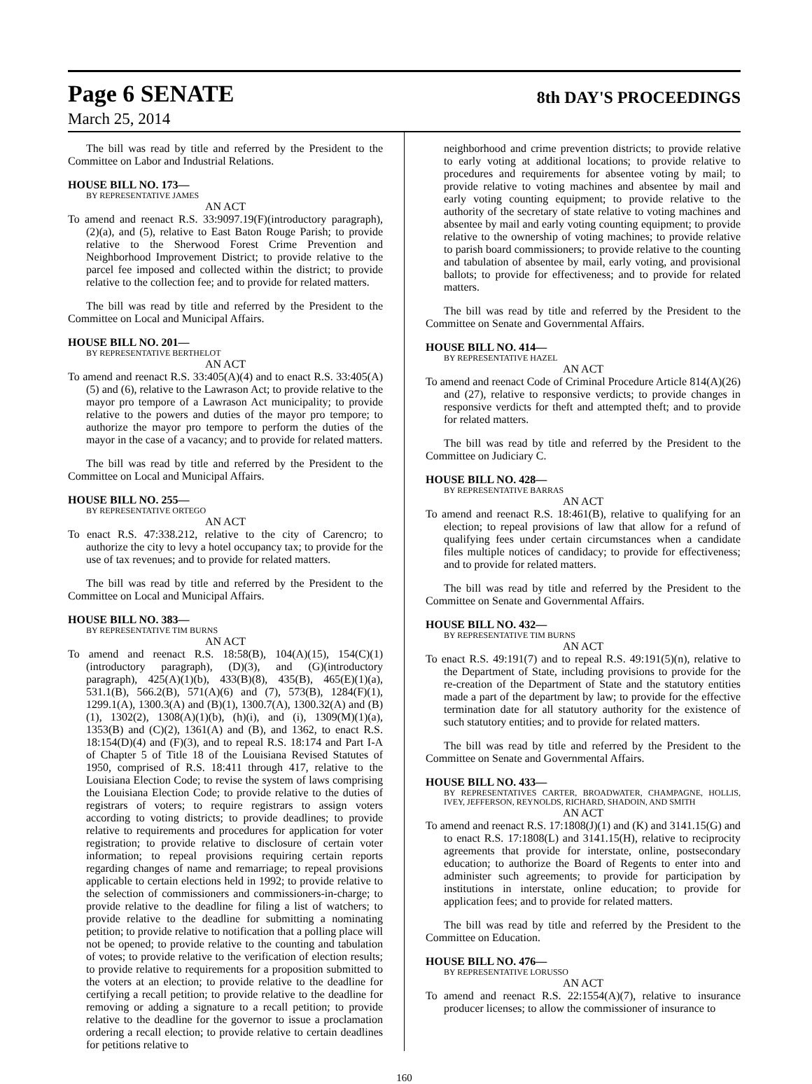Page 6 SENATE
8th DAY'S PROCEEDINGS
March 25, 2014
The bill was read by title and referred by the President to the Committee on Labor and Industrial Relations.
HOUSE BILL NO. 173—
BY REPRESENTATIVE JAMES
AN ACT
To amend and reenact R.S. 33:9097.19(F)(introductory paragraph), (2)(a), and (5), relative to East Baton Rouge Parish; to provide relative to the Sherwood Forest Crime Prevention and Neighborhood Improvement District; to provide relative to the parcel fee imposed and collected within the district; to provide relative to the collection fee; and to provide for related matters.
The bill was read by title and referred by the President to the Committee on Local and Municipal Affairs.
HOUSE BILL NO. 201—
BY REPRESENTATIVE BERTHELOT
AN ACT
To amend and reenact R.S. 33:405(A)(4) and to enact R.S. 33:405(A)(5) and (6), relative to the Lawrason Act; to provide relative to the mayor pro tempore of a Lawrason Act municipality; to provide relative to the powers and duties of the mayor pro tempore; to authorize the mayor pro tempore to perform the duties of the mayor in the case of a vacancy; and to provide for related matters.
The bill was read by title and referred by the President to the Committee on Local and Municipal Affairs.
HOUSE BILL NO. 255—
BY REPRESENTATIVE ORTEGO
AN ACT
To enact R.S. 47:338.212, relative to the city of Carencro; to authorize the city to levy a hotel occupancy tax; to provide for the use of tax revenues; and to provide for related matters.
The bill was read by title and referred by the President to the Committee on Local and Municipal Affairs.
HOUSE BILL NO. 383—
BY REPRESENTATIVE TIM BURNS
AN ACT
To amend and reenact R.S. 18:58(B), 104(A)(15), 154(C)(1)(introductory paragraph), (D)(3), and (G)(introductory paragraph), 425(A)(1)(b), 433(B)(8), 435(B), 465(E)(1)(a), 531.1(B), 566.2(B), 571(A)(6) and (7), 573(B), 1284(F)(1), 1299.1(A), 1300.3(A) and (B)(1), 1300.7(A), 1300.32(A) and (B)(1), 1302(2), 1308(A)(1)(b), (h)(i), and (i), 1309(M)(1)(a), 1353(B) and (C)(2), 1361(A) and (B), and 1362, to enact R.S. 18:154(D)(4) and (F)(3), and to repeal R.S. 18:174 and Part I-A of Chapter 5 of Title 18 of the Louisiana Revised Statutes of 1950, comprised of R.S. 18:411 through 417, relative to the Louisiana Election Code; to revise the system of laws comprising the Louisiana Election Code; to provide relative to the duties of registrars of voters; to require registrars to assign voters according to voting districts; to provide deadlines; to provide relative to requirements and procedures for application for voter registration; to provide relative to disclosure of certain voter information; to repeal provisions requiring certain reports regarding changes of name and remarriage; to repeal provisions applicable to certain elections held in 1992; to provide relative to the selection of commissioners and commissioners-in-charge; to provide relative to the deadline for filing a list of watchers; to provide relative to the deadline for submitting a nominating petition; to provide relative to notification that a polling place will not be opened; to provide relative to the counting and tabulation of votes; to provide relative to the verification of election results; to provide relative to requirements for a proposition submitted to the voters at an election; to provide relative to the deadline for certifying a recall petition; to provide relative to the deadline for removing or adding a signature to a recall petition; to provide relative to the deadline for the governor to issue a proclamation ordering a recall election; to provide relative to certain deadlines for petitions relative to
neighborhood and crime prevention districts; to provide relative to early voting at additional locations; to provide relative to procedures and requirements for absentee voting by mail; to provide relative to voting machines and absentee by mail and early voting counting equipment; to provide relative to the authority of the secretary of state relative to voting machines and absentee by mail and early voting counting equipment; to provide relative to the ownership of voting machines; to provide relative to parish board commissioners; to provide relative to the counting and tabulation of absentee by mail, early voting, and provisional ballots; to provide for effectiveness; and to provide for related matters.
The bill was read by title and referred by the President to the Committee on Senate and Governmental Affairs.
HOUSE BILL NO. 414—
BY REPRESENTATIVE HAZEL
AN ACT
To amend and reenact Code of Criminal Procedure Article 814(A)(26) and (27), relative to responsive verdicts; to provide changes in responsive verdicts for theft and attempted theft; and to provide for related matters.
The bill was read by title and referred by the President to the Committee on Judiciary C.
HOUSE BILL NO. 428—
BY REPRESENTATIVE BARRAS
AN ACT
To amend and reenact R.S. 18:461(B), relative to qualifying for an election; to repeal provisions of law that allow for a refund of qualifying fees under certain circumstances when a candidate files multiple notices of candidacy; to provide for effectiveness; and to provide for related matters.
The bill was read by title and referred by the President to the Committee on Senate and Governmental Affairs.
HOUSE BILL NO. 432—
BY REPRESENTATIVE TIM BURNS
AN ACT
To enact R.S. 49:191(7) and to repeal R.S. 49:191(5)(n), relative to the Department of State, including provisions to provide for the re-creation of the Department of State and the statutory entities made a part of the department by law; to provide for the effective termination date for all statutory authority for the existence of such statutory entities; and to provide for related matters.
The bill was read by title and referred by the President to the Committee on Senate and Governmental Affairs.
HOUSE BILL NO. 433—
BY REPRESENTATIVES CARTER, BROADWATER, CHAMPAGNE, HOLLIS, IVEY, JEFFERSON, REYNOLDS, RICHARD, SHADOIN, AND SMITH
AN ACT
To amend and reenact R.S. 17:1808(J)(1) and (K) and 3141.15(G) and to enact R.S. 17:1808(L) and 3141.15(H), relative to reciprocity agreements that provide for interstate, online, postsecondary education; to authorize the Board of Regents to enter into and administer such agreements; to provide for participation by institutions in interstate, online education; to provide for application fees; and to provide for related matters.
The bill was read by title and referred by the President to the Committee on Education.
HOUSE BILL NO. 476—
BY REPRESENTATIVE LORUSSO
AN ACT
To amend and reenact R.S. 22:1554(A)(7), relative to insurance producer licenses; to allow the commissioner of insurance to
160